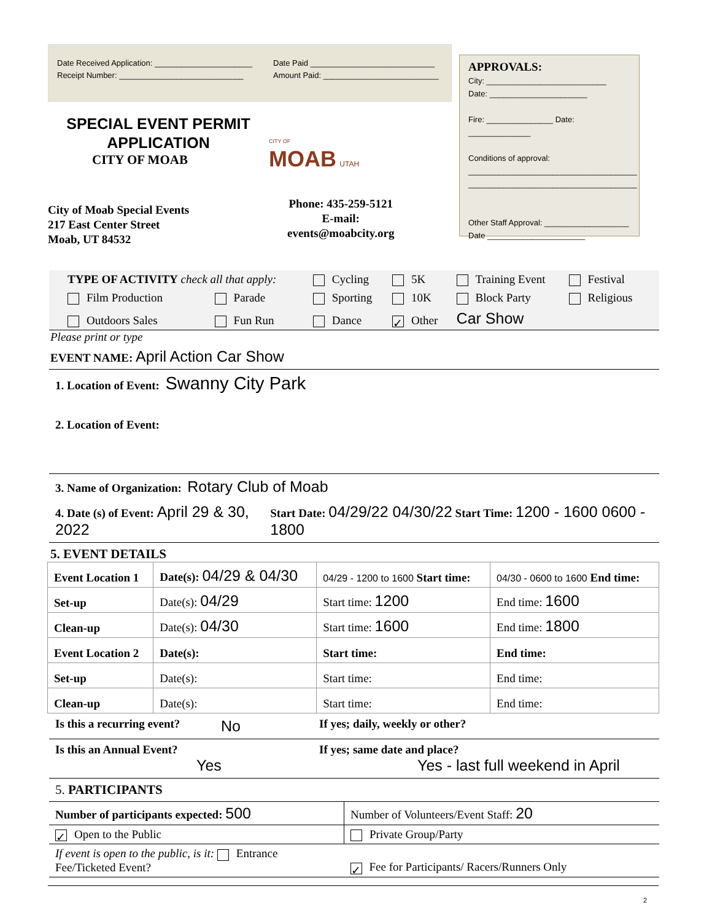Date Received Application: ______________________
Receipt Number: ____________________________
Date Paid ____________________________
Amount Paid: __________________________
SPECIAL EVENT PERMIT
APPLICATION
CITY OF MOAB
CITY OF
MOAB UTAH
City of Moab Special Events
217 East Center Street
Moab, UT 84532
Phone: 435-259-5121
E-mail:
events@moabcity.org
APPROVALS:
City: ___________________________
Date: ______________________
Fire: _______________ Date: ______________
Conditions of approval:
______________________________________
______________________________________
Other Staff Approval: ___________________
Date ______________________
| TYPE OF ACTIVITY check all that apply: | | Cycling | 5K | Training Event | Festival |
| Film Production | Parade | Sporting | 10K | Block Party | Religious |
| Outdoors Sales | Fun Run | Dance | ✓ Other | Car Show | |
Please print or type
EVENT NAME: April Action Car Show
1. Location of Event: Swanny City Park
2. Location of Event:
3. Name of Organization: Rotary Club of Moab
4. Date (s) of Event: April 29 & 30, 2022 Start Date: 04/29/22 04/30/22 Start Time: 1200 - 1600 0600 - 1800
5. EVENT DETAILS
| Event Location 1 | Date(s): 04/29 & 04/30 | 04/29 - 1200 to 1600 Start time: | 04/30 - 0600 to 1600 End time: |
| --- | --- | --- | --- |
| Set-up | Date(s): 04/29 | Start time: 1200 | End time: 1600 |
| Clean-up | Date(s): 04/30 | Start time: 1600 | End time: 1800 |
| Event Location 2 | Date(s): | Start time: | End time: |
| Set-up | Date(s): | Start time: | End time: |
| Clean-up | Date(s): | Start time: | End time: |
Is this a recurring event? No If yes; daily, weekly or other?
Is this an Annual Event?
Yes If yes; same date and place?
Yes - last full weekend in April
5. PARTICIPANTS
| Number of participants expected: 500 | Number of Volunteers/Event Staff: 20 |
| ✓ Open to the Public | Private Group/Party |
| If event is open to the public, is it: Entrance Fee/Ticketed Event? | ✓ Fee for Participants/ Racers/Runners Only |
2